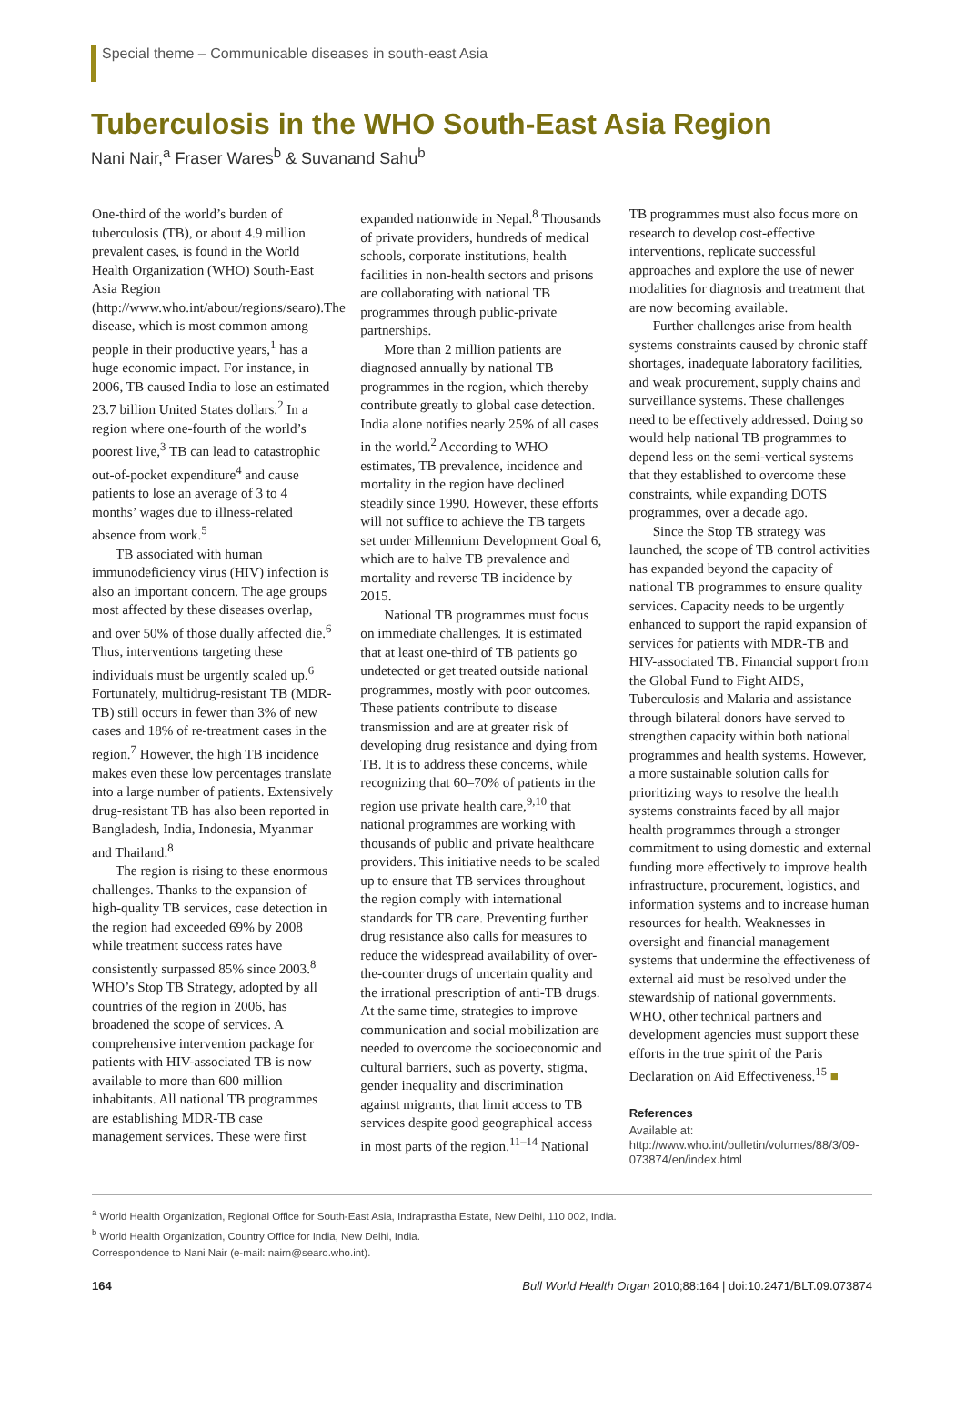Special theme – Communicable diseases in south-east Asia
Tuberculosis in the WHO South-East Asia Region
Nani Nair,<sup>a</sup> Fraser Wares<sup>b</sup> & Suvanand Sahu<sup>b</sup>
One-third of the world’s burden of tuberculosis (TB), or about 4.9 million prevalent cases, is found in the World Health Organization (WHO) South-East Asia Region (http://www.who.int/about/regions/searo).The disease, which is most common among people in their productive years,<sup>1</sup> has a huge economic impact. For instance, in 2006, TB caused India to lose an estimated 23.7 billion United States dollars.<sup>2</sup> In a region where one-fourth of the world’s poorest live,<sup>3</sup> TB can lead to catastrophic out-of-pocket expenditure<sup>4</sup> and cause patients to lose an average of 3 to 4 months’ wages due to illness-related absence from work.<sup>5</sup>
TB associated with human immunodeficiency virus (HIV) infection is also an important concern. The age groups most affected by these diseases overlap, and over 50% of those dually affected die.<sup>6</sup> Thus, interventions targeting these individuals must be urgently scaled up.<sup>6</sup> Fortunately, multidrug-resistant TB (MDR-TB) still occurs in fewer than 3% of new cases and 18% of re-treatment cases in the region.<sup>7</sup> However, the high TB incidence makes even these low percentages translate into a large number of patients. Extensively drug-resistant TB has also been reported in Bangladesh, India, Indonesia, Myanmar and Thailand.<sup>8</sup>
The region is rising to these enormous challenges. Thanks to the expansion of high-quality TB services, case detection in the region had exceeded 69% by 2008 while treatment success rates have consistently surpassed 85% since 2003.<sup>8</sup> WHO’s Stop TB Strategy, adopted by all countries of the region in 2006, has broadened the scope of services. A comprehensive intervention package for patients with HIV-associated TB is now available to more than 600 million inhabitants. All national TB programmes are establishing MDR-TB case management services. These were first expanded nationwide in Nepal.<sup>8</sup> Thousands of private providers, hundreds of medical schools, corporate institutions, health facilities in non-health sectors and prisons are collaborating with national TB programmes through public-private partnerships.
More than 2 million patients are diagnosed annually by national TB programmes in the region, which thereby contribute greatly to global case detection. India alone notifies nearly 25% of all cases in the world.<sup>2</sup> According to WHO estimates, TB prevalence, incidence and mortality in the region have declined steadily since 1990. However, these efforts will not suffice to achieve the TB targets set under Millennium Development Goal 6, which are to halve TB prevalence and mortality and reverse TB incidence by 2015.
National TB programmes must focus on immediate challenges. It is estimated that at least one-third of TB patients go undetected or get treated outside national programmes, mostly with poor outcomes. These patients contribute to disease transmission and are at greater risk of developing drug resistance and dying from TB. It is to address these concerns, while recognizing that 60–70% of patients in the region use private health care,<sup>9,10</sup> that national programmes are working with thousands of public and private healthcare providers. This initiative needs to be scaled up to ensure that TB services throughout the region comply with international standards for TB care. Preventing further drug resistance also calls for measures to reduce the widespread availability of over-the-counter drugs of uncertain quality and the irrational prescription of anti-TB drugs. At the same time, strategies to improve communication and social mobilization are needed to overcome the socioeconomic and cultural barriers, such as poverty, stigma, gender inequality and discrimination against migrants, that limit access to TB services despite good geographical access in most parts of the region.<sup>11–14</sup> National TB programmes must also focus more on research to develop cost-effective interventions, replicate successful approaches and explore the use of newer modalities for diagnosis and treatment that are now becoming available.
Further challenges arise from health systems constraints caused by chronic staff shortages, inadequate laboratory facilities, and weak procurement, supply chains and surveillance systems. These challenges need to be effectively addressed. Doing so would help national TB programmes to depend less on the semi-vertical systems that they established to overcome these constraints, while expanding DOTS programmes, over a decade ago.
Since the Stop TB strategy was launched, the scope of TB control activities has expanded beyond the capacity of national TB programmes to ensure quality services. Capacity needs to be urgently enhanced to support the rapid expansion of services for patients with MDR-TB and HIV-associated TB. Financial support from the Global Fund to Fight AIDS, Tuberculosis and Malaria and assistance through bilateral donors have served to strengthen capacity within both national programmes and health systems. However, a more sustainable solution calls for prioritizing ways to resolve the health systems constraints faced by all major health programmes through a stronger commitment to using domestic and external funding more effectively to improve health infrastructure, procurement, logistics, and information systems and to increase human resources for health. Weaknesses in oversight and financial management systems that undermine the effectiveness of external aid must be resolved under the stewardship of national governments. WHO, other technical partners and development agencies must support these efforts in the true spirit of the Paris Declaration on Aid Effectiveness.<sup>15</sup> ■
References
Available at: http://www.who.int/bulletin/volumes/88/3/09-073874/en/index.html
<sup>a</sup> World Health Organization, Regional Office for South-East Asia, Indraprastha Estate, New Delhi, 110 002, India.
<sup>b</sup> World Health Organization, Country Office for India, New Delhi, India.
Correspondence to Nani Nair (e-mail: nairn@searo.who.int).
164 Bull World Health Organ 2010;88:164 | doi:10.2471/BLT.09.073874